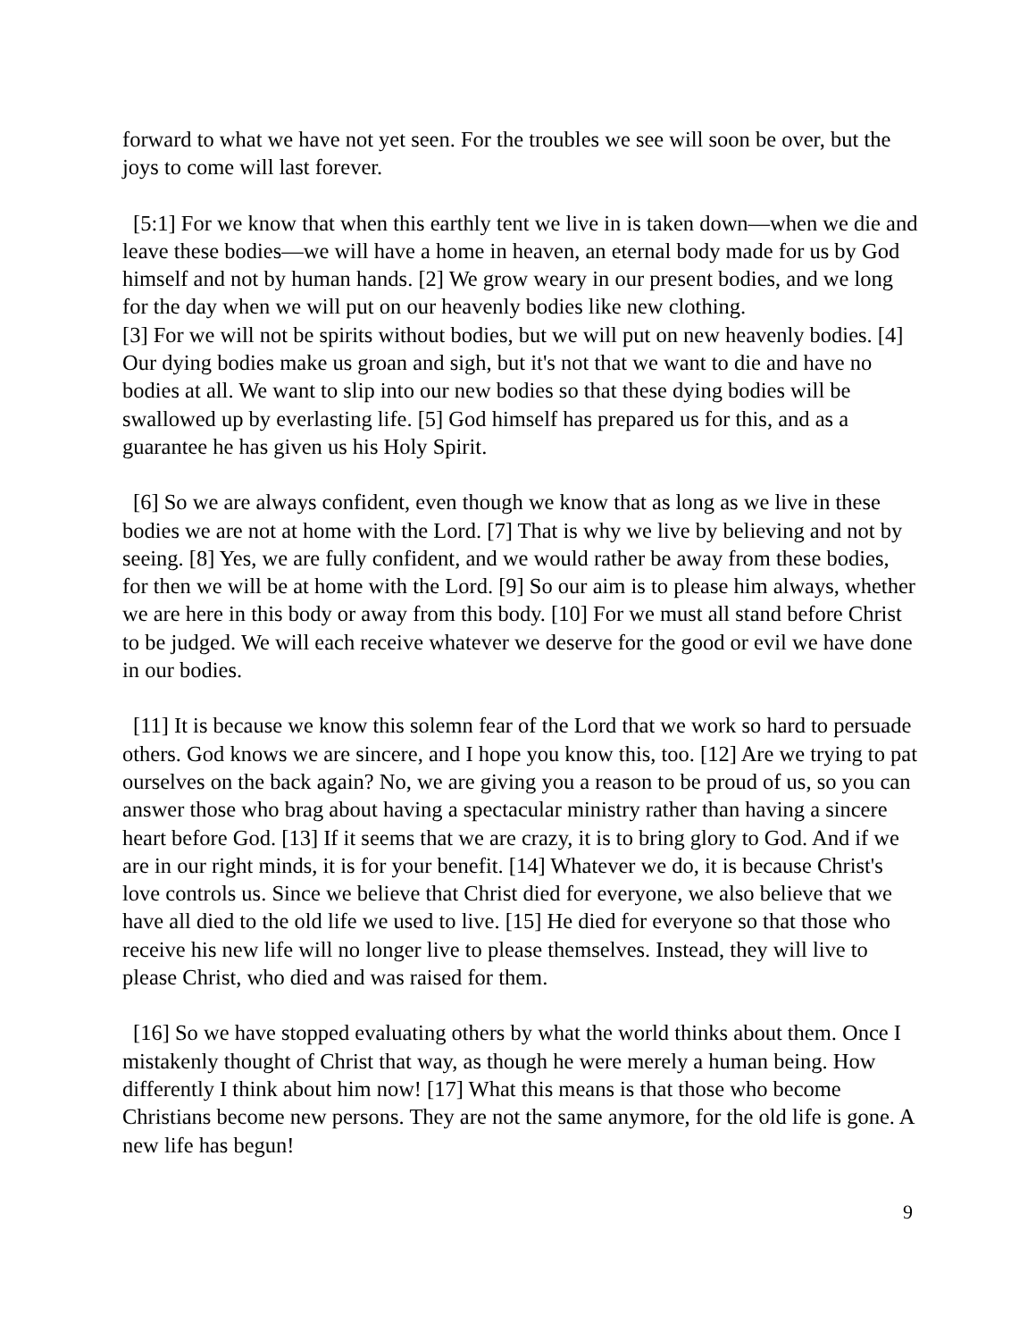forward to what we have not yet seen. For the troubles we see will soon be over, but the joys to come will last forever.
[5:1] For we know that when this earthly tent we live in is taken down—when we die and leave these bodies—we will have a home in heaven, an eternal body made for us by God himself and not by human hands. [2] We grow weary in our present bodies, and we long for the day when we will put on our heavenly bodies like new clothing.
[3] For we will not be spirits without bodies, but we will put on new heavenly bodies. [4] Our dying bodies make us groan and sigh, but it's not that we want to die and have no bodies at all. We want to slip into our new bodies so that these dying bodies will be swallowed up by everlasting life. [5] God himself has prepared us for this, and as a guarantee he has given us his Holy Spirit.
[6] So we are always confident, even though we know that as long as we live in these bodies we are not at home with the Lord. [7] That is why we live by believing and not by seeing. [8] Yes, we are fully confident, and we would rather be away from these bodies, for then we will be at home with the Lord. [9] So our aim is to please him always, whether we are here in this body or away from this body. [10] For we must all stand before Christ to be judged. We will each receive whatever we deserve for the good or evil we have done in our bodies.
[11] It is because we know this solemn fear of the Lord that we work so hard to persuade others. God knows we are sincere, and I hope you know this, too. [12] Are we trying to pat ourselves on the back again? No, we are giving you a reason to be proud of us, so you can answer those who brag about having a spectacular ministry rather than having a sincere heart before God. [13] If it seems that we are crazy, it is to bring glory to God. And if we are in our right minds, it is for your benefit. [14] Whatever we do, it is because Christ's love controls us. Since we believe that Christ died for everyone, we also believe that we have all died to the old life we used to live. [15] He died for everyone so that those who receive his new life will no longer live to please themselves. Instead, they will live to please Christ, who died and was raised for them.
[16] So we have stopped evaluating others by what the world thinks about them. Once I mistakenly thought of Christ that way, as though he were merely a human being. How differently I think about him now! [17] What this means is that those who become Christians become new persons. They are not the same anymore, for the old life is gone. A new life has begun!
9